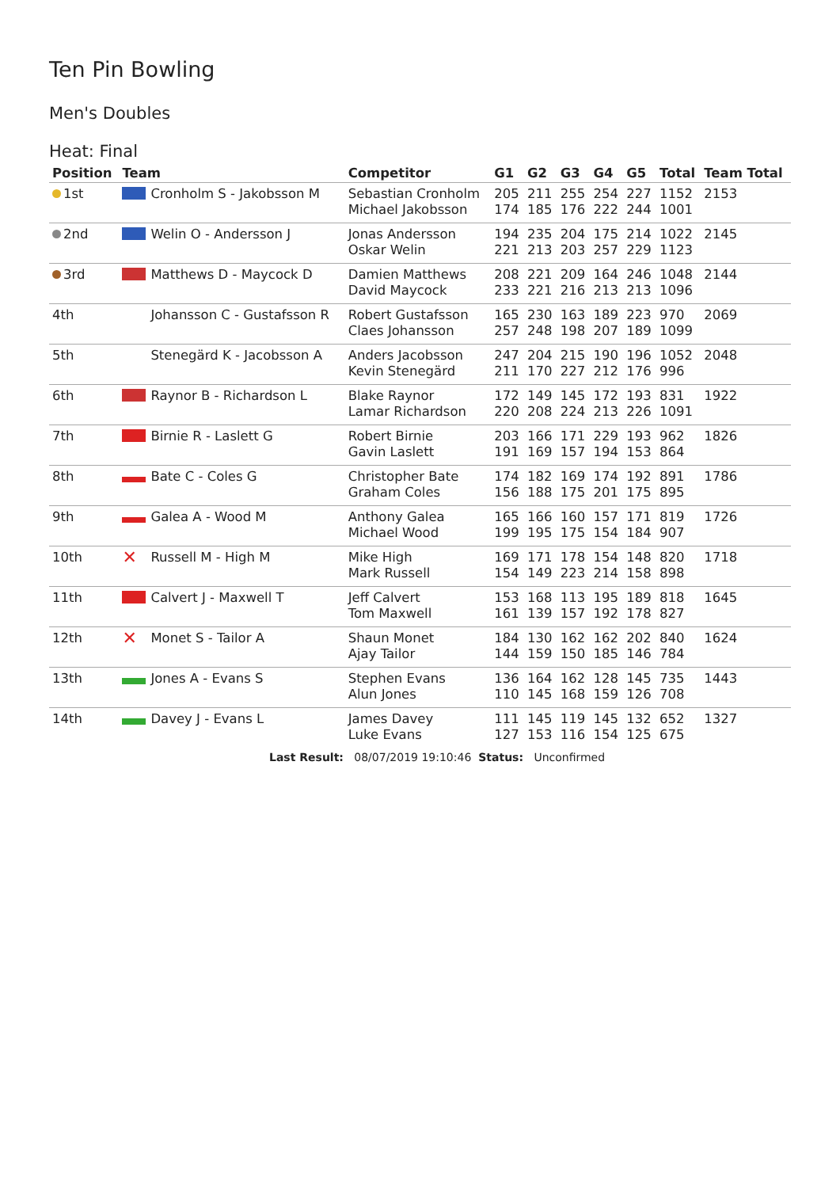Ten Pin Bowling
Men's Doubles
Heat: Final
| Position | Team | Competitor | G1 | G2 | G3 | G4 | G5 | Total | Team Total |
| --- | --- | --- | --- | --- | --- | --- | --- | --- | --- |
| 1st | Cronholm S - Jakobsson M | Sebastian Cronholm Michael Jakobsson | 205 174 | 211 185 | 255 176 | 254 222 | 227 244 | 1152 1001 | 2153 |
| 2nd | Welin O - Andersson J | Jonas Andersson Oskar Welin | 194 221 | 235 213 | 204 203 | 175 257 | 214 229 | 1022 1123 | 2145 |
| 3rd | Matthews D - Maycock D | Damien Matthews David Maycock | 208 233 | 221 221 | 209 216 | 164 213 | 246 213 | 1048 1096 | 2144 |
| 4th | Johansson C - Gustafsson R | Robert Gustafsson Claes Johansson | 165 257 | 230 248 | 163 198 | 189 207 | 223 189 | 970 1099 | 2069 |
| 5th | Stenegärd K - Jacobsson A | Anders Jacobsson Kevin Stenegärd | 247 211 | 204 170 | 215 227 | 190 212 | 196 176 | 1052 996 | 2048 |
| 6th | Raynor B - Richardson L | Blake Raynor Lamar Richardson | 172 220 | 149 208 | 145 224 | 172 213 | 193 226 | 831 1091 | 1922 |
| 7th | Birnie R - Laslett G | Robert Birnie Gavin Laslett | 203 191 | 166 169 | 171 157 | 229 194 | 193 153 | 962 864 | 1826 |
| 8th | Bate C - Coles G | Christopher Bate Graham Coles | 174 156 | 182 188 | 169 175 | 174 201 | 192 175 | 891 895 | 1786 |
| 9th | Galea A - Wood M | Anthony Galea Michael Wood | 165 199 | 166 195 | 160 175 | 157 154 | 171 184 | 819 907 | 1726 |
| 10th | ✕ Russell M - High M | Mike High Mark Russell | 169 154 | 171 149 | 178 223 | 154 214 | 148 158 | 820 898 | 1718 |
| 11th | Calvert J - Maxwell T | Jeff Calvert Tom Maxwell | 153 161 | 168 139 | 113 157 | 195 192 | 189 178 | 818 827 | 1645 |
| 12th | ✕ Monet S - Tailor A | Shaun Monet Ajay Tailor | 184 144 | 130 159 | 162 150 | 162 185 | 202 146 | 840 784 | 1624 |
| 13th | Jones A - Evans S | Stephen Evans Alun Jones | 136 110 | 164 145 | 162 168 | 128 159 | 145 126 | 735 708 | 1443 |
| 14th | Davey J - Evans L | James Davey Luke Evans | 111 127 | 145 153 | 119 116 | 145 154 | 132 125 | 652 675 | 1327 |
Last Result: 08/07/2019 19:10:46 Status: Unconfirmed